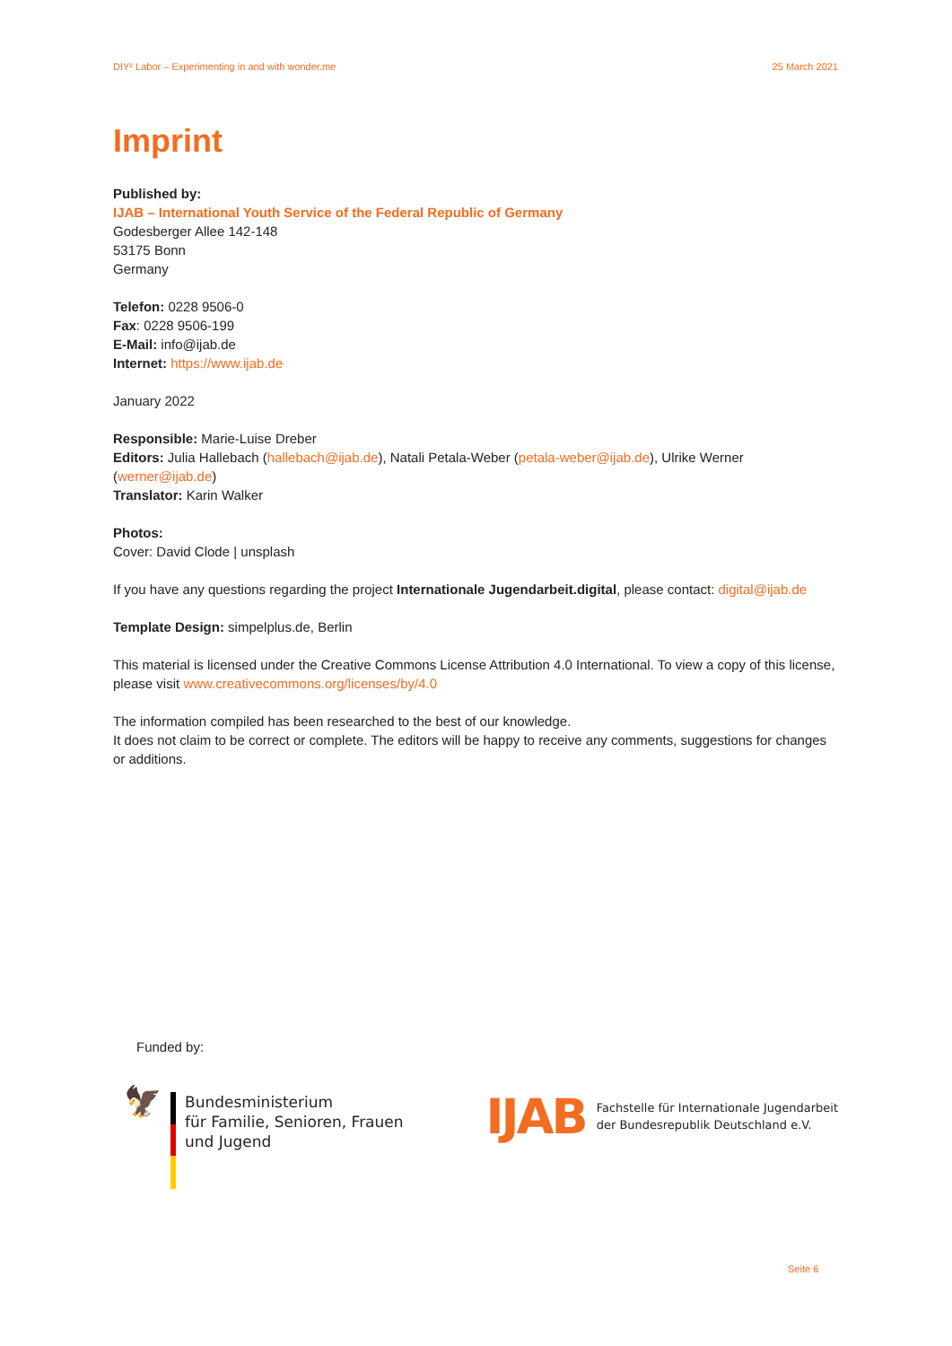DIY² Labor – Experimenting in and with wonder.me 25 March 2021
Imprint
Published by:
IJAB – International Youth Service of the Federal Republic of Germany
Godesberger Allee 142-148
53175 Bonn
Germany
Telefon: 0228 9506-0
Fax: 0228 9506-199
E-Mail: info@ijab.de
Internet: https://www.ijab.de
January 2022
Responsible: Marie-Luise Dreber
Editors: Julia Hallebach (hallebach@ijab.de), Natali Petala-Weber (petala-weber@ijab.de), Ulrike Werner (werner@ijab.de)
Translator: Karin Walker
Photos:
Cover: David Clode | unsplash
If you have any questions regarding the project Internationale Jugendarbeit.digital, please contact: digital@ijab.de
Template Design: simpelplus.de, Berlin
This material is licensed under the Creative Commons License Attribution 4.0 International. To view a copy of this license, please visit www.creativecommons.org/licenses/by/4.0
The information compiled has been researched to the best of our knowledge.
It does not claim to be correct or complete. The editors will be happy to receive any comments, suggestions for changes or additions.
Funded by:
🦅
Bundesministerium
für Familie, Senioren, Frauen
und Jugend
IJAB
Fachstelle für Internationale Jugendarbeit
der Bundesrepublik Deutschland e.V.
Seite 6